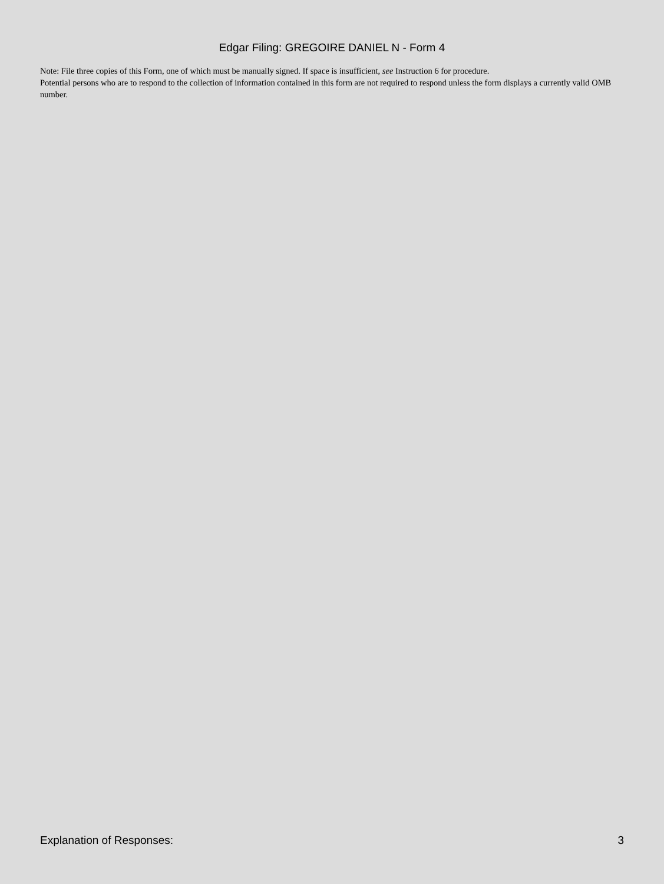Edgar Filing: GREGOIRE DANIEL N - Form 4
Note: File three copies of this Form, one of which must be manually signed. If space is insufficient, see Instruction 6 for procedure.
Potential persons who are to respond to the collection of information contained in this form are not required to respond unless the form displays a currently valid OMB number.
Explanation of Responses: 3